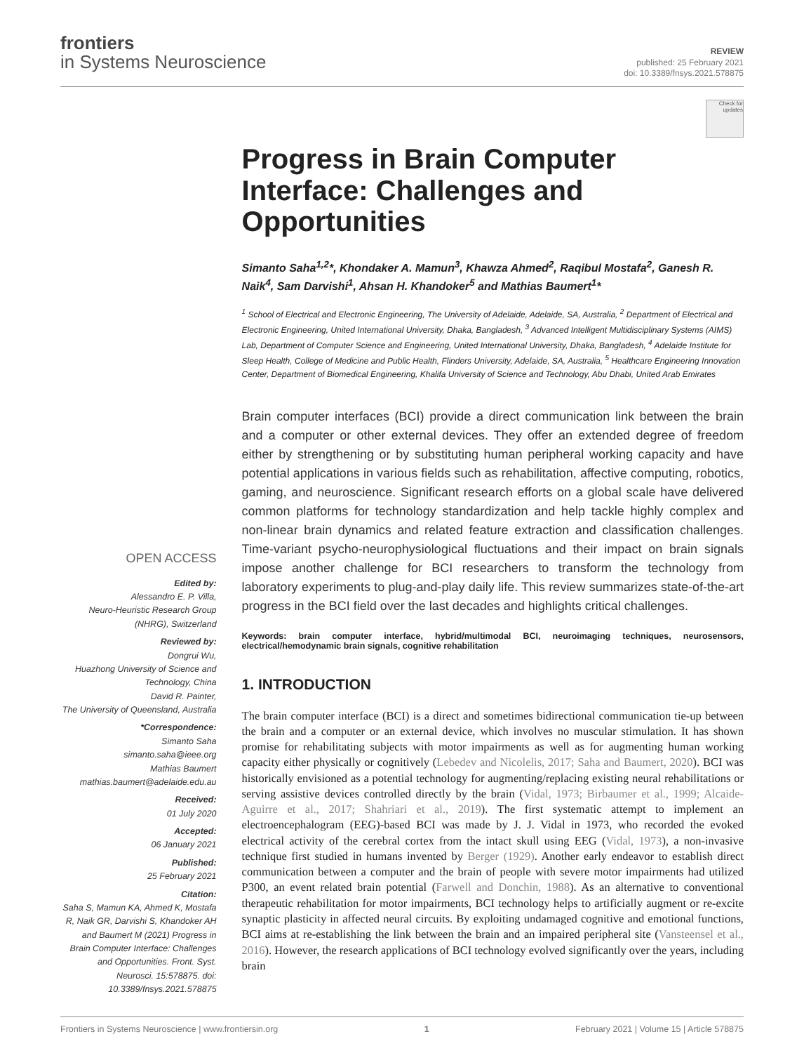frontiers
in Systems Neuroscience
REVIEW
published: 25 February 2021
doi: 10.3389/fnsys.2021.578875
OPEN ACCESS
Edited by:
Alessandro E. P. Villa,
Neuro-Heuristic Research Group (NHRG), Switzerland
Reviewed by:
Dongrui Wu,
Huazhong University of Science and Technology, China
David R. Painter,
The University of Queensland, Australia
*Correspondence:
Simanto Saha
simanto.saha@ieee.org
Mathias Baumert
mathias.baumert@adelaide.edu.au
Received:
01 July 2020
Accepted:
06 January 2021
Published:
25 February 2021
Citation:
Saha S, Mamun KA, Ahmed K, Mostafa R, Naik GR, Darvishi S, Khandoker AH and Baumert M (2021) Progress in Brain Computer Interface: Challenges and Opportunities. Front. Syst. Neurosci. 15:578875. doi: 10.3389/fnsys.2021.578875
Check for updates
Progress in Brain Computer Interface: Challenges and Opportunities
Simanto Saha<sup>1,2</sup>*, Khondaker A. Mamun<sup>3</sup>, Khawza Ahmed<sup>2</sup>, Raqibul Mostafa<sup>2</sup>, Ganesh R. Naik<sup>4</sup>, Sam Darvishi<sup>1</sup>, Ahsan H. Khandoker<sup>5</sup> and Mathias Baumert<sup>1</sup>*
<sup>1</sup> School of Electrical and Electronic Engineering, The University of Adelaide, Adelaide, SA, Australia, <sup>2</sup> Department of Electrical and Electronic Engineering, United International University, Dhaka, Bangladesh, <sup>3</sup> Advanced Intelligent Multidisciplinary Systems (AIMS) Lab, Department of Computer Science and Engineering, United International University, Dhaka, Bangladesh, <sup>4</sup> Adelaide Institute for Sleep Health, College of Medicine and Public Health, Flinders University, Adelaide, SA, Australia, <sup>5</sup> Healthcare Engineering Innovation Center, Department of Biomedical Engineering, Khalifa University of Science and Technology, Abu Dhabi, United Arab Emirates
Brain computer interfaces (BCI) provide a direct communication link between the brain and a computer or other external devices. They offer an extended degree of freedom either by strengthening or by substituting human peripheral working capacity and have potential applications in various fields such as rehabilitation, affective computing, robotics, gaming, and neuroscience. Significant research efforts on a global scale have delivered common platforms for technology standardization and help tackle highly complex and non-linear brain dynamics and related feature extraction and classification challenges. Time-variant psycho-neurophysiological fluctuations and their impact on brain signals impose another challenge for BCI researchers to transform the technology from laboratory experiments to plug-and-play daily life. This review summarizes state-of-the-art progress in the BCI field over the last decades and highlights critical challenges.
Keywords: brain computer interface, hybrid/multimodal BCI, neuroimaging techniques, neurosensors, electrical/hemodynamic brain signals, cognitive rehabilitation
1. INTRODUCTION
The brain computer interface (BCI) is a direct and sometimes bidirectional communication tie-up between the brain and a computer or an external device, which involves no muscular stimulation. It has shown promise for rehabilitating subjects with motor impairments as well as for augmenting human working capacity either physically or cognitively (Lebedev and Nicolelis, 2017; Saha and Baumert, 2020). BCI was historically envisioned as a potential technology for augmenting/replacing existing neural rehabilitations or serving assistive devices controlled directly by the brain (Vidal, 1973; Birbaumer et al., 1999; Alcaide-Aguirre et al., 2017; Shahriari et al., 2019). The first systematic attempt to implement an electroencephalogram (EEG)-based BCI was made by J. J. Vidal in 1973, who recorded the evoked electrical activity of the cerebral cortex from the intact skull using EEG (Vidal, 1973), a non-invasive technique first studied in humans invented by Berger (1929). Another early endeavor to establish direct communication between a computer and the brain of people with severe motor impairments had utilized P300, an event related brain potential (Farwell and Donchin, 1988). As an alternative to conventional therapeutic rehabilitation for motor impairments, BCI technology helps to artificially augment or re-excite synaptic plasticity in affected neural circuits. By exploiting undamaged cognitive and emotional functions, BCI aims at re-establishing the link between the brain and an impaired peripheral site (Vansteensel et al., 2016). However, the research applications of BCI technology evolved significantly over the years, including brain
Frontiers in Systems Neuroscience | www.frontiersin.org 1 February 2021 | Volume 15 | Article 578875